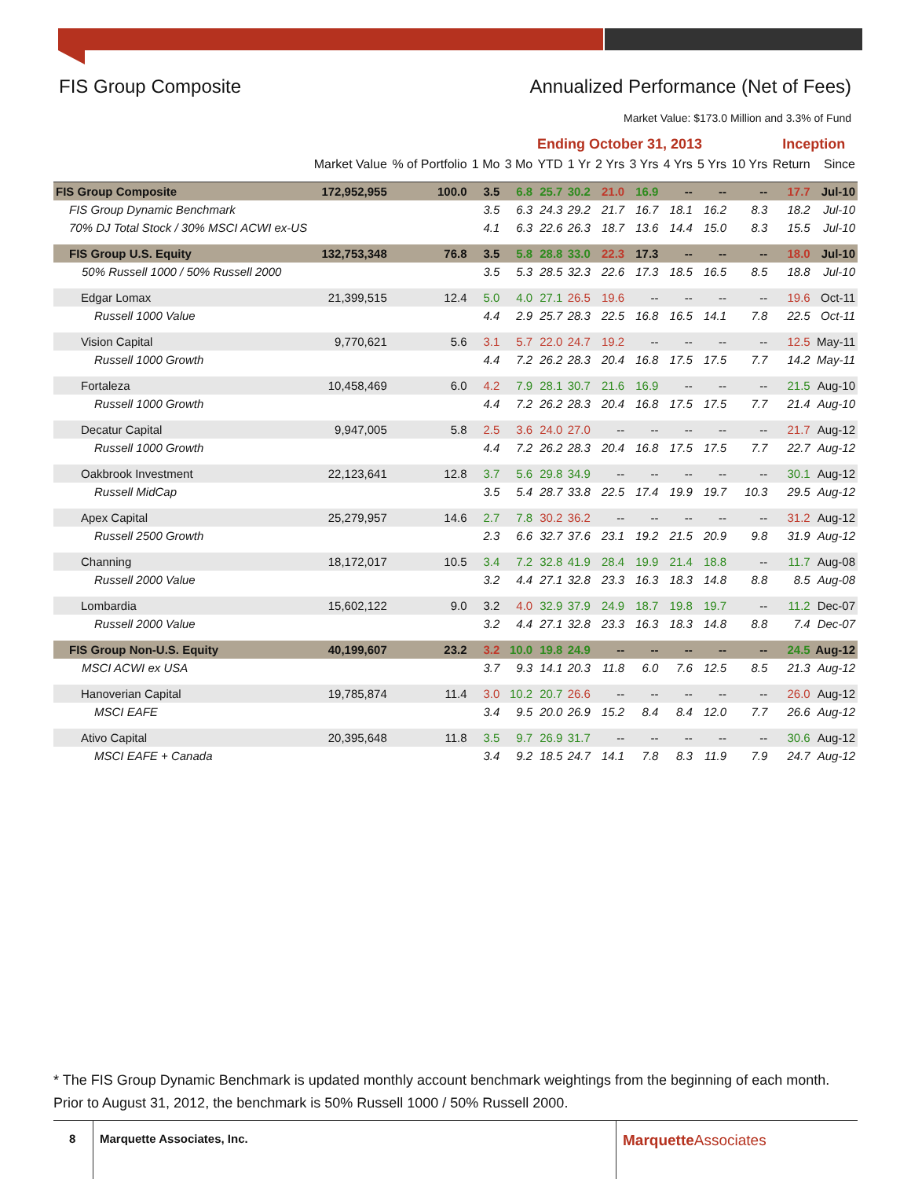FIS Group Composite Annualized Performance (Net of Fees)
Market Value: $173.0 Million and 3.3% of Fund
| | | | Ending October 31, 2013 | | | | | | | | | Inception | |
| --- | --- | --- | --- | --- | --- | --- | --- | --- | --- | --- | --- | --- | --- |
| | Market Value | % of Portfolio | 1 Mo | 3 Mo | YTD | 1 Yr | 2 Yrs | 3 Yrs | 4 Yrs | 5 Yrs | 10 Yrs | Return | Since |
| FIS Group Composite | 172,952,955 | 100.0 | 3.5 | 6.8 | 25.7 | 30.2 | 21.0 | 16.9 | -- | -- | -- | 17.7 | Jul-10 |
| FIS Group Dynamic Benchmark | | | 3.5 | 6.3 | 24.3 | 29.2 | 21.7 | 16.7 | 18.1 | 16.2 | 8.3 | 18.2 | Jul-10 |
| 70% DJ Total Stock / 30% MSCI ACWI ex-US | | | 4.1 | 6.3 | 22.6 | 26.3 | 18.7 | 13.6 | 14.4 | 15.0 | 8.3 | 15.5 | Jul-10 |
| FIS Group U.S. Equity | 132,753,348 | 76.8 | 3.5 | 5.8 | 28.8 | 33.0 | 22.3 | 17.3 | -- | -- | -- | 18.0 | Jul-10 |
| 50% Russell 1000 / 50% Russell 2000 | | | 3.5 | 5.3 | 28.5 | 32.3 | 22.6 | 17.3 | 18.5 | 16.5 | 8.5 | 18.8 | Jul-10 |
| Edgar Lomax | 21,399,515 | 12.4 | 5.0 | 4.0 | 27.1 | 26.5 | 19.6 | -- | -- | -- | -- | 19.6 | Oct-11 |
| Russell 1000 Value | | | 4.4 | 2.9 | 25.7 | 28.3 | 22.5 | 16.8 | 16.5 | 14.1 | 7.8 | 22.5 | Oct-11 |
| Vision Capital | 9,770,621 | 5.6 | 3.1 | 5.7 | 22.0 | 24.7 | 19.2 | -- | -- | -- | -- | 12.5 | May-11 |
| Russell 1000 Growth | | | 4.4 | 7.2 | 26.2 | 28.3 | 20.4 | 16.8 | 17.5 | 17.5 | 7.7 | 14.2 | May-11 |
| Fortaleza | 10,458,469 | 6.0 | 4.2 | 7.9 | 28.1 | 30.7 | 21.6 | 16.9 | -- | -- | -- | 21.5 | Aug-10 |
| Russell 1000 Growth | | | 4.4 | 7.2 | 26.2 | 28.3 | 20.4 | 16.8 | 17.5 | 17.5 | 7.7 | 21.4 | Aug-10 |
| Decatur Capital | 9,947,005 | 5.8 | 2.5 | 3.6 | 24.0 | 27.0 | -- | -- | -- | -- | -- | 21.7 | Aug-12 |
| Russell 1000 Growth | | | 4.4 | 7.2 | 26.2 | 28.3 | 20.4 | 16.8 | 17.5 | 17.5 | 7.7 | 22.7 | Aug-12 |
| Oakbrook Investment | 22,123,641 | 12.8 | 3.7 | 5.6 | 29.8 | 34.9 | -- | -- | -- | -- | -- | 30.1 | Aug-12 |
| Russell MidCap | | | 3.5 | 5.4 | 28.7 | 33.8 | 22.5 | 17.4 | 19.9 | 19.7 | 10.3 | 29.5 | Aug-12 |
| Apex Capital | 25,279,957 | 14.6 | 2.7 | 7.8 | 30.2 | 36.2 | -- | -- | -- | -- | -- | 31.2 | Aug-12 |
| Russell 2500 Growth | | | 2.3 | 6.6 | 32.7 | 37.6 | 23.1 | 19.2 | 21.5 | 20.9 | 9.8 | 31.9 | Aug-12 |
| Channing | 18,172,017 | 10.5 | 3.4 | 7.2 | 32.8 | 41.9 | 28.4 | 19.9 | 21.4 | 18.8 | -- | 11.7 | Aug-08 |
| Russell 2000 Value | | | 3.2 | 4.4 | 27.1 | 32.8 | 23.3 | 16.3 | 18.3 | 14.8 | 8.8 | 8.5 | Aug-08 |
| Lombardia | 15,602,122 | 9.0 | 3.2 | 4.0 | 32.9 | 37.9 | 24.9 | 18.7 | 19.8 | 19.7 | -- | 11.2 | Dec-07 |
| Russell 2000 Value | | | 3.2 | 4.4 | 27.1 | 32.8 | 23.3 | 16.3 | 18.3 | 14.8 | 8.8 | 7.4 | Dec-07 |
| FIS Group Non-U.S. Equity | 40,199,607 | 23.2 | 3.2 | 10.0 | 19.8 | 24.9 | -- | -- | -- | -- | -- | 24.5 | Aug-12 |
| MSCI ACWI ex USA | | | 3.7 | 9.3 | 14.1 | 20.3 | 11.8 | 6.0 | 7.6 | 12.5 | 8.5 | 21.3 | Aug-12 |
| Hanoverian Capital | 19,785,874 | 11.4 | 3.0 | 10.2 | 20.7 | 26.6 | -- | -- | -- | -- | -- | 26.0 | Aug-12 |
| MSCI EAFE | | | 3.4 | 9.5 | 20.0 | 26.9 | 15.2 | 8.4 | 8.4 | 12.0 | 7.7 | 26.6 | Aug-12 |
| Ativo Capital | 20,395,648 | 11.8 | 3.5 | 9.7 | 26.9 | 31.7 | -- | -- | -- | -- | -- | 30.6 | Aug-12 |
| MSCI EAFE + Canada | | | 3.4 | 9.2 | 18.5 | 24.7 | 14.1 | 7.8 | 8.3 | 11.9 | 7.9 | 24.7 | Aug-12 |
* The FIS Group Dynamic Benchmark is updated monthly account benchmark weightings from the beginning of each month. Prior to August 31, 2012, the benchmark is 50% Russell 1000 / 50% Russell 2000.
8
Marquette Associates, Inc. Marquette Associates